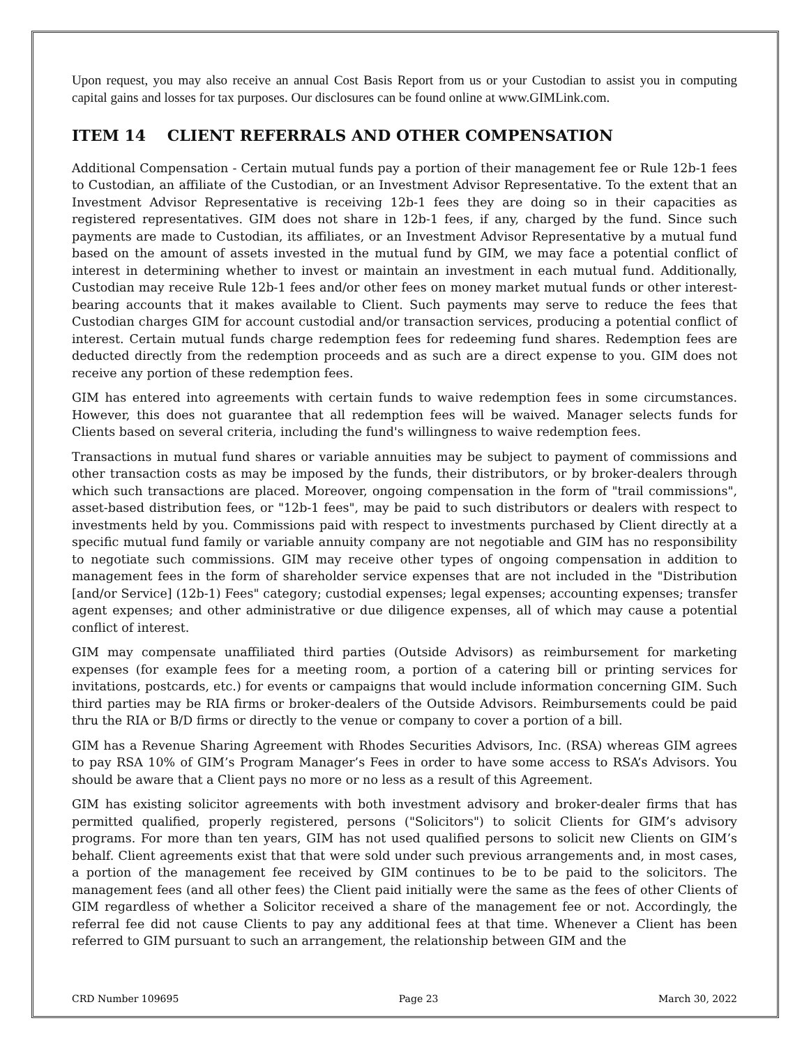Upon request, you may also receive an annual Cost Basis Report from us or your Custodian to assist you in computing capital gains and losses for tax purposes. Our disclosures can be found online at www.GIMLink.com.
ITEM 14 CLIENT REFERRALS AND OTHER COMPENSATION
Additional Compensation - Certain mutual funds pay a portion of their management fee or Rule 12b-1 fees to Custodian, an affiliate of the Custodian, or an Investment Advisor Representative. To the extent that an Investment Advisor Representative is receiving 12b-1 fees they are doing so in their capacities as registered representatives. GIM does not share in 12b-1 fees, if any, charged by the fund. Since such payments are made to Custodian, its affiliates, or an Investment Advisor Representative by a mutual fund based on the amount of assets invested in the mutual fund by GIM, we may face a potential conflict of interest in determining whether to invest or maintain an investment in each mutual fund. Additionally, Custodian may receive Rule 12b-1 fees and/or other fees on money market mutual funds or other interest-bearing accounts that it makes available to Client. Such payments may serve to reduce the fees that Custodian charges GIM for account custodial and/or transaction services, producing a potential conflict of interest. Certain mutual funds charge redemption fees for redeeming fund shares. Redemption fees are deducted directly from the redemption proceeds and as such are a direct expense to you. GIM does not receive any portion of these redemption fees.
GIM has entered into agreements with certain funds to waive redemption fees in some circumstances. However, this does not guarantee that all redemption fees will be waived. Manager selects funds for Clients based on several criteria, including the fund's willingness to waive redemption fees.
Transactions in mutual fund shares or variable annuities may be subject to payment of commissions and other transaction costs as may be imposed by the funds, their distributors, or by broker-dealers through which such transactions are placed. Moreover, ongoing compensation in the form of "trail commissions", asset-based distribution fees, or "12b-1 fees", may be paid to such distributors or dealers with respect to investments held by you. Commissions paid with respect to investments purchased by Client directly at a specific mutual fund family or variable annuity company are not negotiable and GIM has no responsibility to negotiate such commissions. GIM may receive other types of ongoing compensation in addition to management fees in the form of shareholder service expenses that are not included in the "Distribution [and/or Service] (12b-1) Fees" category; custodial expenses; legal expenses; accounting expenses; transfer agent expenses; and other administrative or due diligence expenses, all of which may cause a potential conflict of interest.
GIM may compensate unaffiliated third parties (Outside Advisors) as reimbursement for marketing expenses (for example fees for a meeting room, a portion of a catering bill or printing services for invitations, postcards, etc.) for events or campaigns that would include information concerning GIM. Such third parties may be RIA firms or broker-dealers of the Outside Advisors. Reimbursements could be paid thru the RIA or B/D firms or directly to the venue or company to cover a portion of a bill.
GIM has a Revenue Sharing Agreement with Rhodes Securities Advisors, Inc. (RSA) whereas GIM agrees to pay RSA 10% of GIM’s Program Manager’s Fees in order to have some access to RSA’s Advisors. You should be aware that a Client pays no more or no less as a result of this Agreement.
GIM has existing solicitor agreements with both investment advisory and broker-dealer firms that has permitted qualified, properly registered, persons ("Solicitors") to solicit Clients for GIM’s advisory programs. For more than ten years, GIM has not used qualified persons to solicit new Clients on GIM’s behalf. Client agreements exist that that were sold under such previous arrangements and, in most cases, a portion of the management fee received by GIM continues to be to be paid to the solicitors. The management fees (and all other fees) the Client paid initially were the same as the fees of other Clients of GIM regardless of whether a Solicitor received a share of the management fee or not. Accordingly, the referral fee did not cause Clients to pay any additional fees at that time. Whenever a Client has been referred to GIM pursuant to such an arrangement, the relationship between GIM and the
CRD Number 109695 Page 23 March 30, 2022